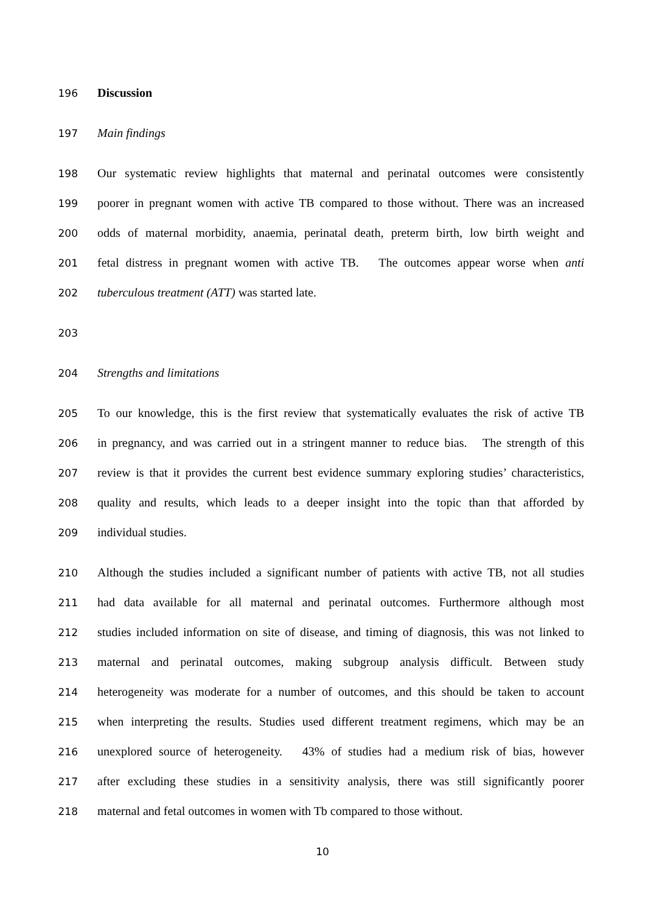196
Discussion
197
Main findings
198
Our systematic review highlights that maternal and perinatal outcomes were consistently
199
poorer in pregnant women with active TB compared to those without. There was an increased
200
odds of maternal morbidity, anaemia, perinatal death, preterm birth, low birth weight and
201
fetal distress in pregnant women with active TB. The outcomes appear worse when anti
202
tuberculous treatment (ATT) was started late.
203
204
Strengths and limitations
205
To our knowledge, this is the first review that systematically evaluates the risk of active TB
206
in pregnancy, and was carried out in a stringent manner to reduce bias. The strength of this
207
review is that it provides the current best evidence summary exploring studies’ characteristics,
208
quality and results, which leads to a deeper insight into the topic than that afforded by
209
individual studies.
210
Although the studies included a significant number of patients with active TB, not all studies
211
had data available for all maternal and perinatal outcomes. Furthermore although most
212
studies included information on site of disease, and timing of diagnosis, this was not linked to
213
maternal and perinatal outcomes, making subgroup analysis difficult. Between study
214
heterogeneity was moderate for a number of outcomes, and this should be taken to account
215
when interpreting the results. Studies used different treatment regimens, which may be an
216
unexplored source of heterogeneity. 43% of studies had a medium risk of bias, however
217
after excluding these studies in a sensitivity analysis, there was still significantly poorer
218
maternal and fetal outcomes in women with Tb compared to those without.
10